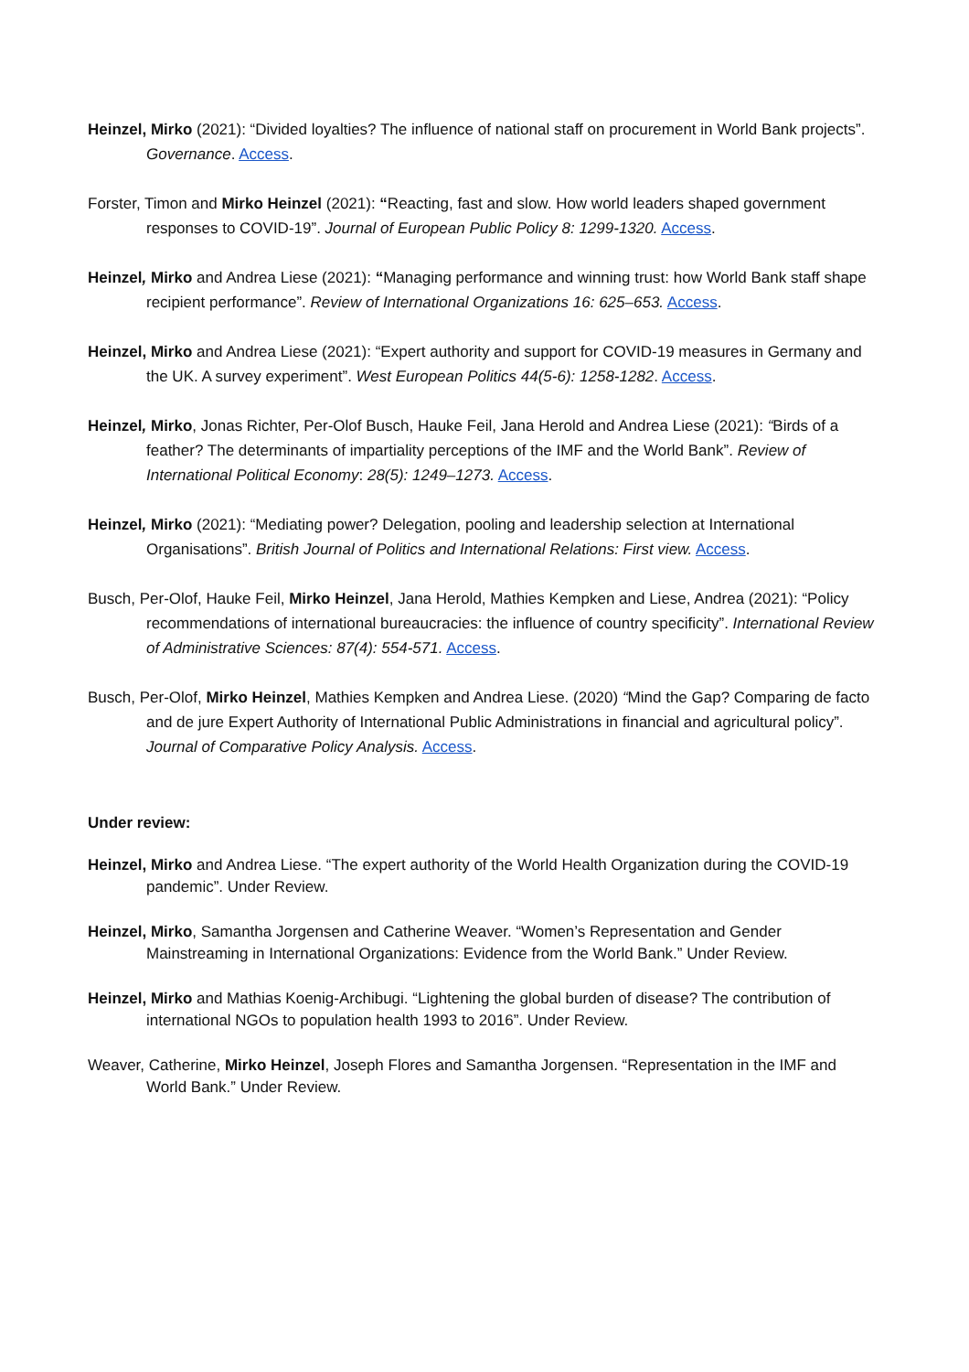Heinzel, Mirko (2021): “Divided loyalties? The influence of national staff on procurement in World Bank projects”. Governance. Access.
Forster, Timon and Mirko Heinzel (2021): “Reacting, fast and slow. How world leaders shaped government responses to COVID-19”. Journal of European Public Policy 8: 1299-1320. Access.
Heinzel, Mirko and Andrea Liese (2021): “Managing performance and winning trust: how World Bank staff shape recipient performance”. Review of International Organizations 16: 625–653. Access.
Heinzel, Mirko and Andrea Liese (2021): “Expert authority and support for COVID-19 measures in Germany and the UK. A survey experiment”. West European Politics 44(5-6): 1258-1282. Access.
Heinzel, Mirko, Jonas Richter, Per-Olof Busch, Hauke Feil, Jana Herold and Andrea Liese (2021): “Birds of a feather? The determinants of impartiality perceptions of the IMF and the World Bank”. Review of International Political Economy: 28(5): 1249–1273. Access.
Heinzel, Mirko (2021): “Mediating power? Delegation, pooling and leadership selection at International Organisations”. British Journal of Politics and International Relations: First view. Access.
Busch, Per-Olof, Hauke Feil, Mirko Heinzel, Jana Herold, Mathies Kempken and Liese, Andrea (2021): “Policy recommendations of international bureaucracies: the influence of country specificity”. International Review of Administrative Sciences: 87(4): 554-571. Access.
Busch, Per-Olof, Mirko Heinzel, Mathies Kempken and Andrea Liese. (2020) “Mind the Gap? Comparing de facto and de jure Expert Authority of International Public Administrations in financial and agricultural policy”. Journal of Comparative Policy Analysis. Access.
Under review:
Heinzel, Mirko and Andrea Liese. “The expert authority of the World Health Organization during the COVID-19 pandemic”. Under Review.
Heinzel, Mirko, Samantha Jorgensen and Catherine Weaver. “Women’s Representation and Gender Mainstreaming in International Organizations: Evidence from the World Bank.” Under Review.
Heinzel, Mirko and Mathias Koenig-Archibugi. “Lightening the global burden of disease? The contribution of international NGOs to population health 1993 to 2016”. Under Review.
Weaver, Catherine, Mirko Heinzel, Joseph Flores and Samantha Jorgensen. “Representation in the IMF and World Bank.” Under Review.